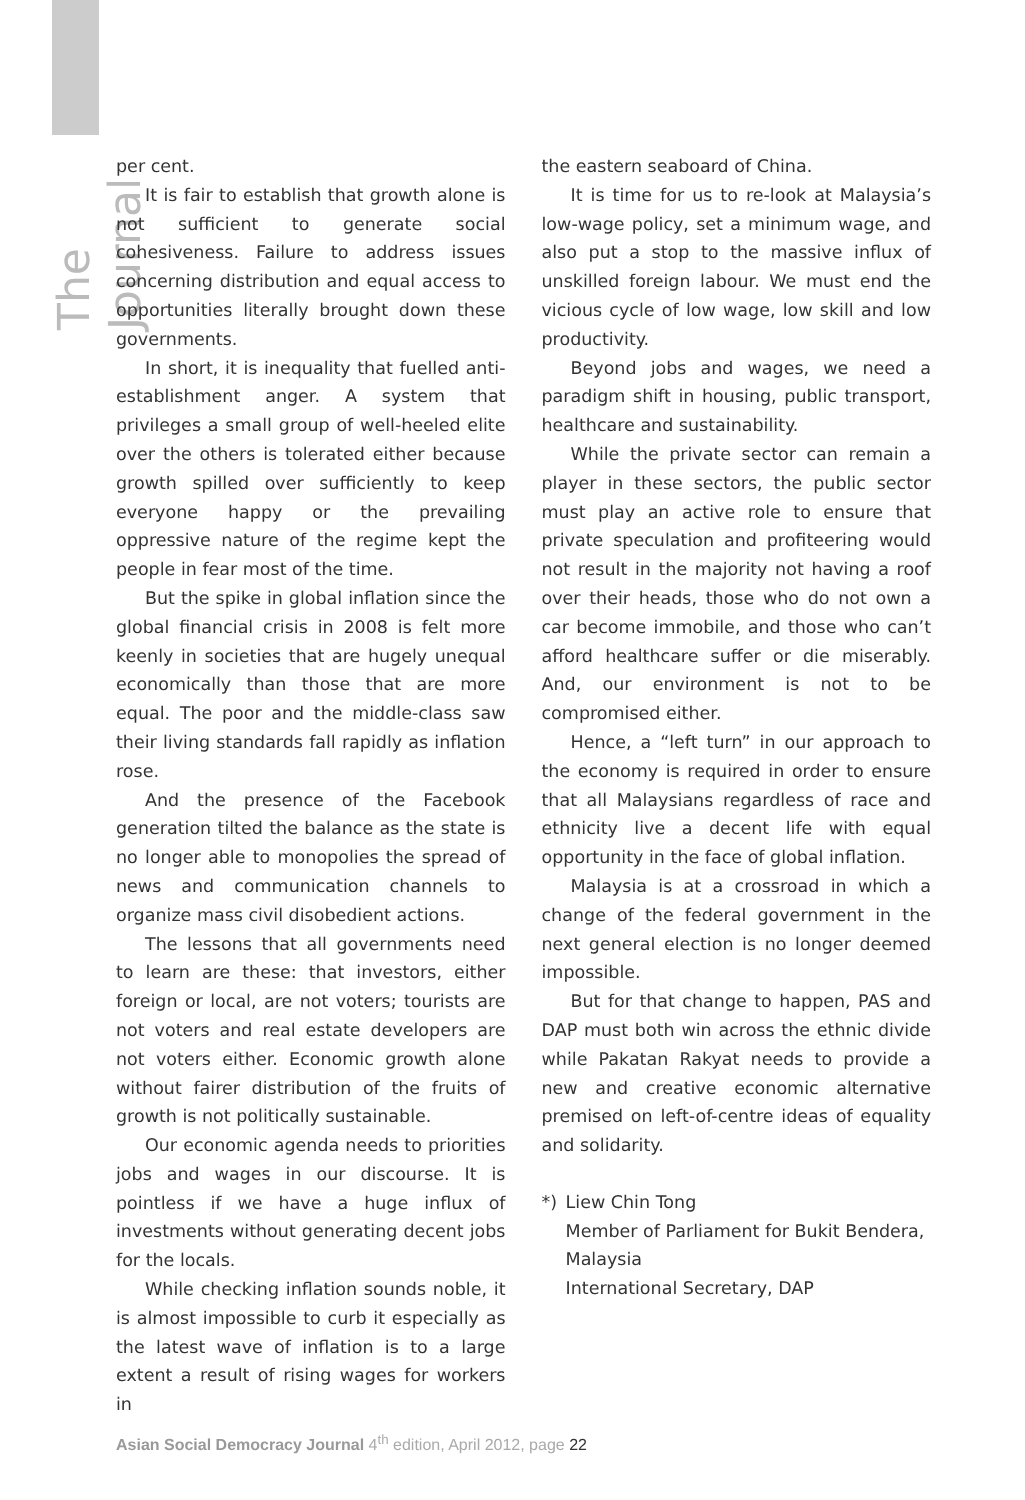The Journal
per cent.
It is fair to establish that growth alone is not sufficient to generate social cohesiveness. Failure to address issues concerning distribution and equal access to opportunities literally brought down these governments.
In short, it is inequality that fuelled anti-establishment anger. A system that privileges a small group of well-heeled elite over the others is tolerated either because growth spilled over sufficiently to keep everyone happy or the prevailing oppressive nature of the regime kept the people in fear most of the time.
But the spike in global inflation since the global financial crisis in 2008 is felt more keenly in societies that are hugely unequal economically than those that are more equal. The poor and the middle-class saw their living standards fall rapidly as inflation rose.
And the presence of the Facebook generation tilted the balance as the state is no longer able to monopolies the spread of news and communication channels to organize mass civil disobedient actions.
The lessons that all governments need to learn are these: that investors, either foreign or local, are not voters; tourists are not voters and real estate developers are not voters either. Economic growth alone without fairer distribution of the fruits of growth is not politically sustainable.
Our economic agenda needs to priorities jobs and wages in our discourse. It is pointless if we have a huge influx of investments without generating decent jobs for the locals.
While checking inflation sounds noble, it is almost impossible to curb it especially as the latest wave of inflation is to a large extent a result of rising wages for workers in
the eastern seaboard of China.
It is time for us to re-look at Malaysia’s low-wage policy, set a minimum wage, and also put a stop to the massive influx of unskilled foreign labour. We must end the vicious cycle of low wage, low skill and low productivity.
Beyond jobs and wages, we need a paradigm shift in housing, public transport, healthcare and sustainability.
While the private sector can remain a player in these sectors, the public sector must play an active role to ensure that private speculation and profiteering would not result in the majority not having a roof over their heads, those who do not own a car become immobile, and those who can’t afford healthcare suffer or die miserably. And, our environment is not to be compromised either.
Hence, a “left turn” in our approach to the economy is required in order to ensure that all Malaysians regardless of race and ethnicity live a decent life with equal opportunity in the face of global inflation.
Malaysia is at a crossroad in which a change of the federal government in the next general election is no longer deemed impossible.
But for that change to happen, PAS and DAP must both win across the ethnic divide while Pakatan Rakyat needs to provide a new and creative economic alternative premised on left-of-centre ideas of equality and solidarity.
*) Liew Chin Tong
Member of Parliament for Bukit Bendera, Malaysia
International Secretary, DAP
Asian Social Democracy Journal 4<sup>th</sup> edition, April 2012, page 22